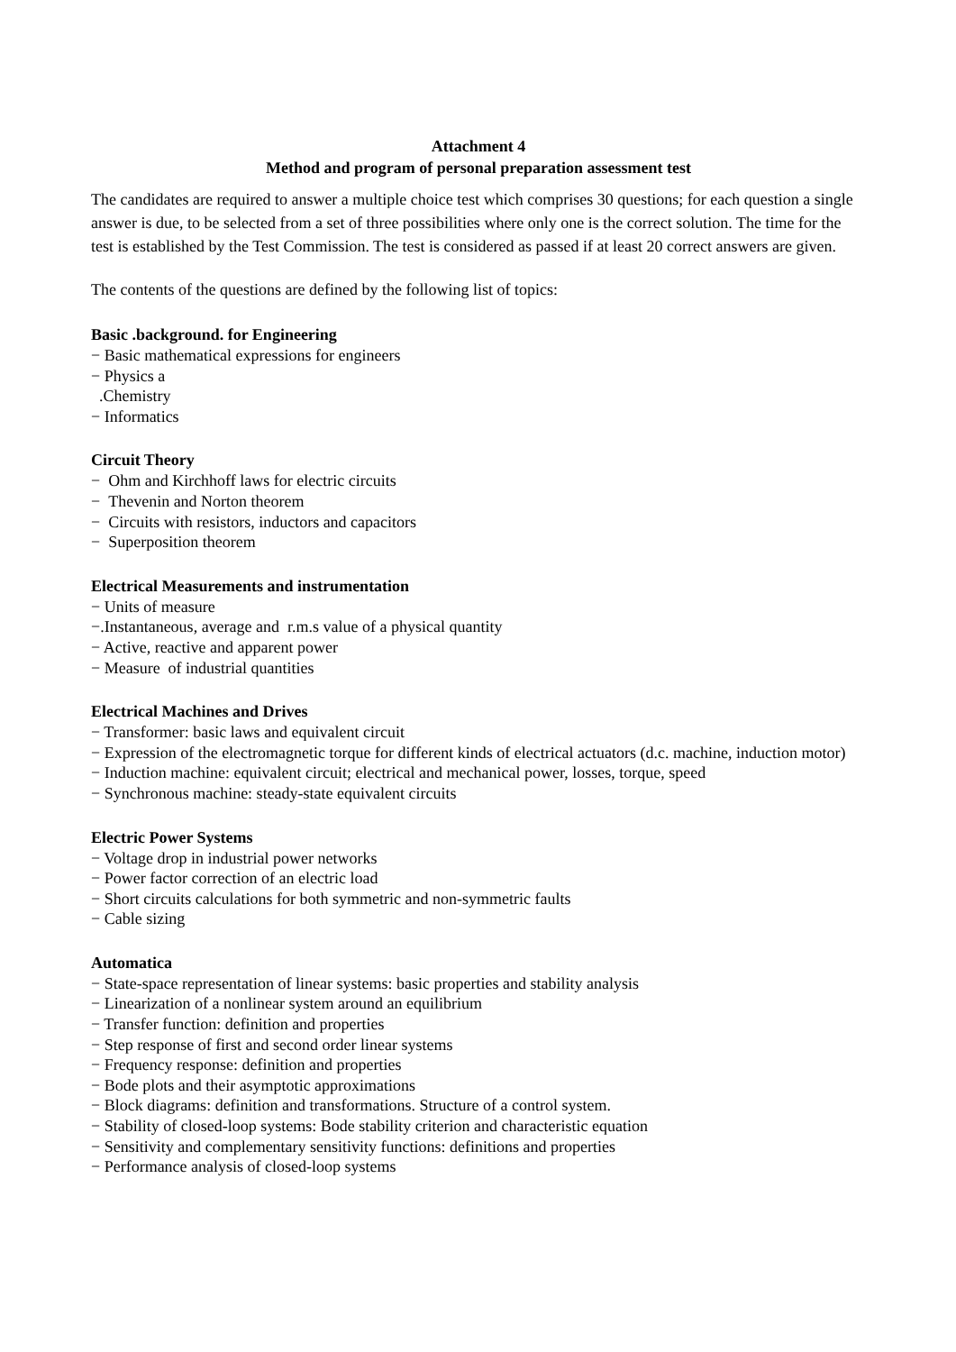Attachment 4
Method and program of personal preparation assessment test
The candidates are required to answer a multiple choice test which comprises 30 questions; for each question a single answer is due, to be selected from a set of three possibilities where only one is the correct solution. The time for the test is established by the Test Commission. The test is considered as passed if at least 20 correct answers are given.
The contents of the questions are defined by the following list of topics:
Basic .background. for Engineering
− Basic mathematical expressions for engineers
− Physics a
.Chemistry
− Informatics
Circuit Theory
− Ohm and Kirchhoff laws for electric circuits
− Thevenin and Norton theorem
− Circuits with resistors, inductors and capacitors
− Superposition theorem
Electrical Measurements and instrumentation
− Units of measure
−.Instantaneous, average and r.m.s value of a physical quantity
− Active, reactive and apparent power
− Measure of industrial quantities
Electrical Machines and Drives
− Transformer: basic laws and equivalent circuit
− Expression of the electromagnetic torque for different kinds of electrical actuators (d.c. machine, induction motor)
− Induction machine: equivalent circuit; electrical and mechanical power, losses, torque, speed
− Synchronous machine: steady-state equivalent circuits
Electric Power Systems
− Voltage drop in industrial power networks
− Power factor correction of an electric load
− Short circuits calculations for both symmetric and non-symmetric faults
− Cable sizing
Automatica
− State-space representation of linear systems: basic properties and stability analysis
− Linearization of a nonlinear system around an equilibrium
− Transfer function: definition and properties
− Step response of first and second order linear systems
− Frequency response: definition and properties
− Bode plots and their asymptotic approximations
− Block diagrams: definition and transformations. Structure of a control system.
− Stability of closed-loop systems: Bode stability criterion and characteristic equation
− Sensitivity and complementary sensitivity functions: definitions and properties
− Performance analysis of closed-loop systems